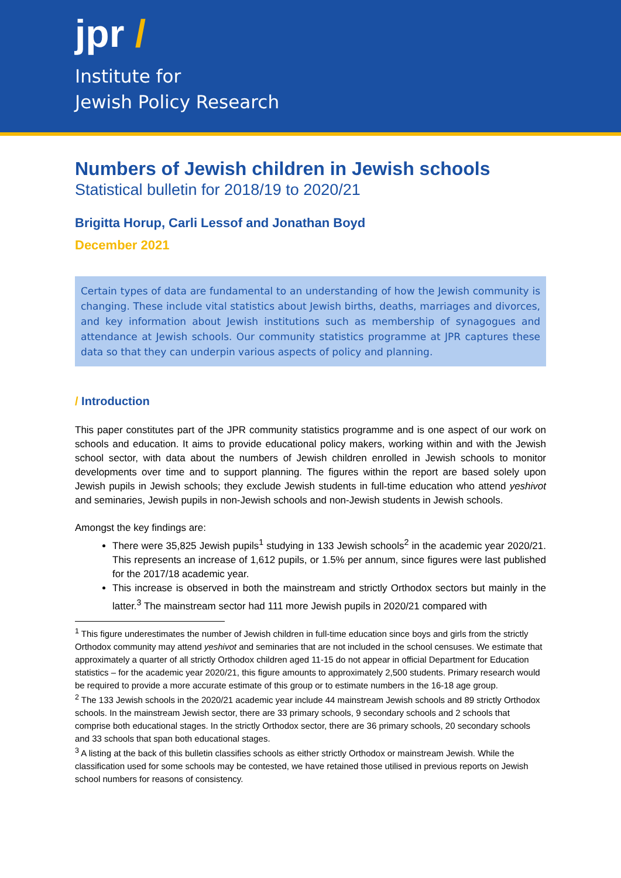jpr /
Institute for
Jewish Policy Research
Numbers of Jewish children in Jewish schools
Statistical bulletin for 2018/19 to 2020/21
Brigitta Horup, Carli Lessof and Jonathan Boyd
December 2021
Certain types of data are fundamental to an understanding of how the Jewish community is changing. These include vital statistics about Jewish births, deaths, marriages and divorces, and key information about Jewish institutions such as membership of synagogues and attendance at Jewish schools. Our community statistics programme at JPR captures these data so that they can underpin various aspects of policy and planning.
/ Introduction
This paper constitutes part of the JPR community statistics programme and is one aspect of our work on schools and education. It aims to provide educational policy makers, working within and with the Jewish school sector, with data about the numbers of Jewish children enrolled in Jewish schools to monitor developments over time and to support planning. The figures within the report are based solely upon Jewish pupils in Jewish schools; they exclude Jewish students in full-time education who attend yeshivot and seminaries, Jewish pupils in non-Jewish schools and non-Jewish students in Jewish schools.
Amongst the key findings are:
There were 35,825 Jewish pupils<sup>1</sup> studying in 133 Jewish schools<sup>2</sup> in the academic year 2020/21. This represents an increase of 1,612 pupils, or 1.5% per annum, since figures were last published for the 2017/18 academic year.
This increase is observed in both the mainstream and strictly Orthodox sectors but mainly in the latter.<sup>3</sup> The mainstream sector had 111 more Jewish pupils in 2020/21 compared with
<sup>1</sup> This figure underestimates the number of Jewish children in full-time education since boys and girls from the strictly Orthodox community may attend yeshivot and seminaries that are not included in the school censuses. We estimate that approximately a quarter of all strictly Orthodox children aged 11-15 do not appear in official Department for Education statistics – for the academic year 2020/21, this figure amounts to approximately 2,500 students. Primary research would be required to provide a more accurate estimate of this group or to estimate numbers in the 16-18 age group.
<sup>2</sup> The 133 Jewish schools in the 2020/21 academic year include 44 mainstream Jewish schools and 89 strictly Orthodox schools. In the mainstream Jewish sector, there are 33 primary schools, 9 secondary schools and 2 schools that comprise both educational stages. In the strictly Orthodox sector, there are 36 primary schools, 20 secondary schools and 33 schools that span both educational stages.
<sup>3</sup> A listing at the back of this bulletin classifies schools as either strictly Orthodox or mainstream Jewish. While the classification used for some schools may be contested, we have retained those utilised in previous reports on Jewish school numbers for reasons of consistency.